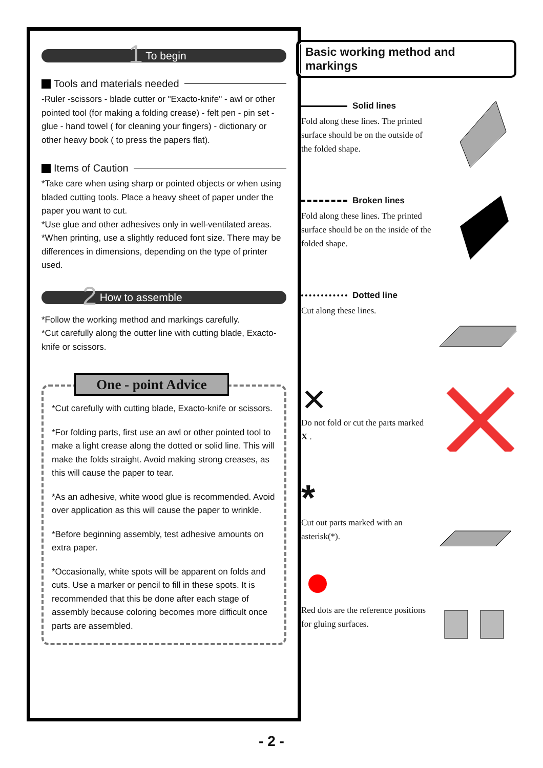1 To begin
Tools and materials needed
-Ruler -scissors - blade cutter or "Exacto-knife" - awl or other pointed tool (for making a folding crease) - felt pen - pin set - glue - hand towel ( for cleaning your fingers) - dictionary or other heavy book ( to press the papers flat).
Items of Caution
*Take care when using sharp or pointed objects or when using bladed cutting tools. Place a heavy sheet of paper under the paper you want to cut.
*Use glue and other adhesives only in well-ventilated areas.
*When printing, use a slightly reduced font size. There may be differences in dimensions, depending on the type of printer used.
2 How to assemble
*Follow the working method and markings carefully.
*Cut carefully along the outter line with cutting blade, Exacto-knife or scissors.
One - point Advice
*Cut carefully with cutting blade, Exacto-knife or scissors.
*For folding parts, first use an awl or other pointed tool to make a light crease along the dotted or solid line. This will make the folds straight. Avoid making strong creases, as this will cause the paper to tear.
*As an adhesive, white wood glue is recommended. Avoid over application as this will cause the paper to wrinkle.
*Before beginning assembly, test adhesive amounts on extra paper.
*Occasionally, white spots will be apparent on folds and cuts. Use a marker or pencil to fill in these spots. It is recommended that this be done after each stage of assembly because coloring becomes more difficult once parts are assembled.
Basic working method and markings
Solid lines
Fold along these lines. The printed surface should be on the outside of the folded shape.
Broken lines
Fold along these lines. The printed surface should be on the inside of the folded shape.
Dotted line
Cut along these lines.
✕
Do not fold or cut the parts marked X .
*
Cut out parts marked with an asterisk(*).
Red dots are the reference positions for gluing surfaces.
- 2 -